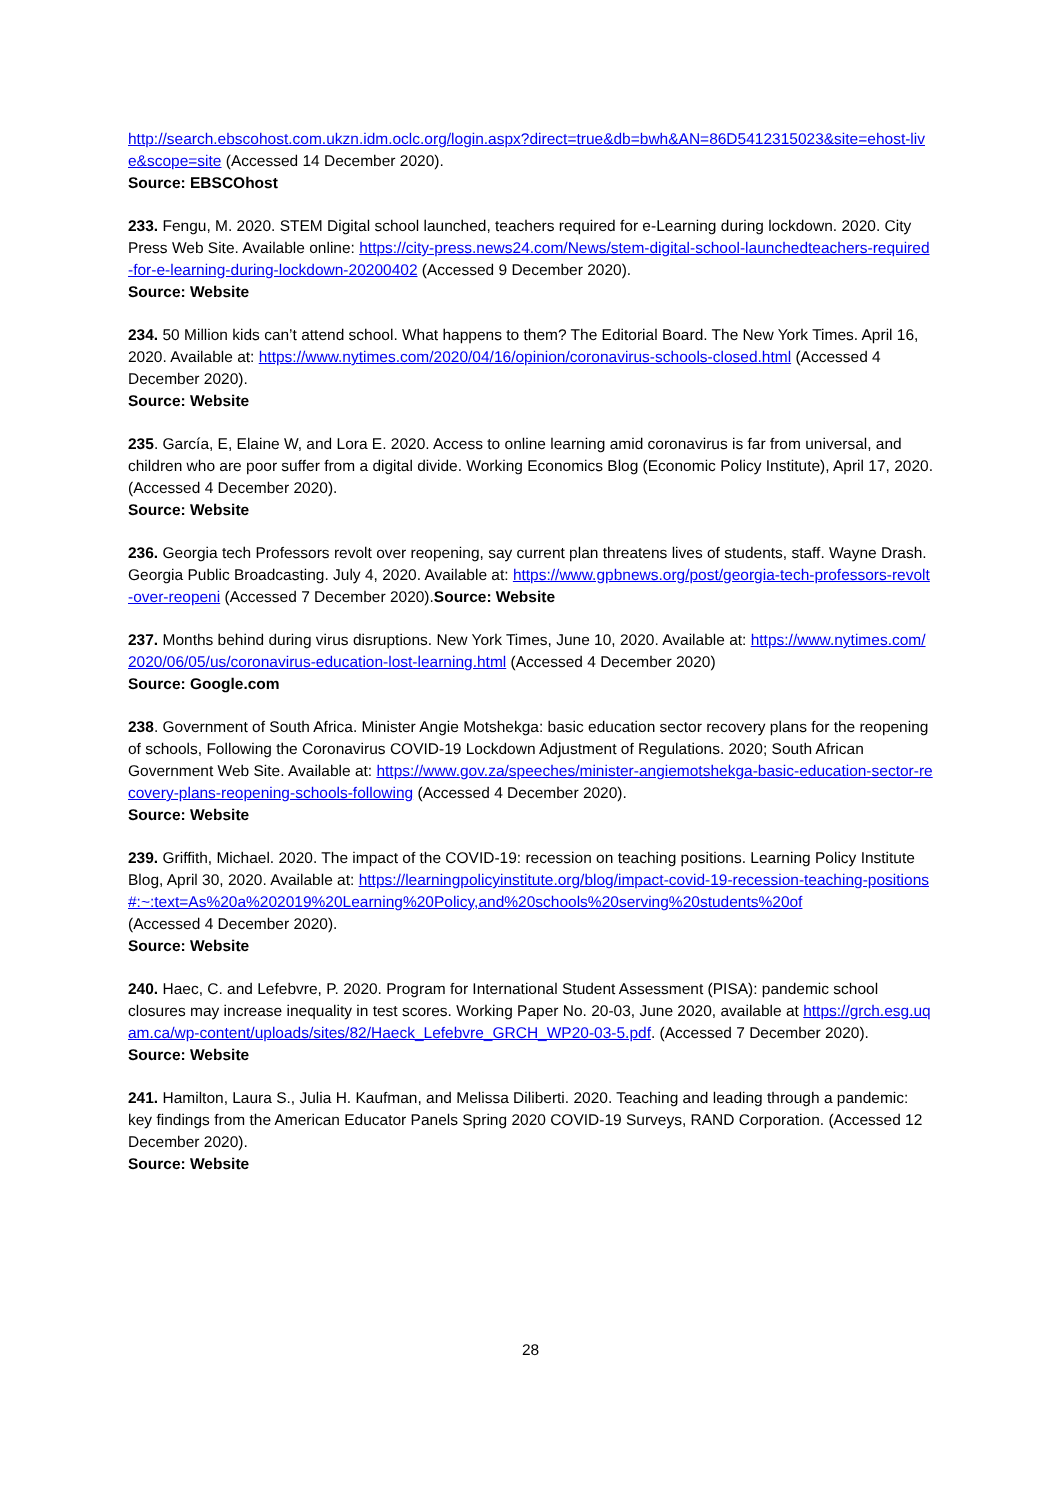http://search.ebscohost.com.ukzn.idm.oclc.org/login.aspx?direct=true&db=bwh&AN=86D5412315023&site=ehost-live&scope=site (Accessed 14 December 2020).
Source: EBSCOhost
233. Fengu, M. 2020. STEM Digital school launched, teachers required for e-Learning during lockdown. 2020. City Press Web Site. Available online: https://city-press.news24.com/News/stem-digital-school-launchedteachers-required-for-e-learning-during-lockdown-20200402 (Accessed 9 December 2020).
Source: Website
234. 50 Million kids can’t attend school. What happens to them? The Editorial Board. The New York Times. April 16, 2020. Available at: https://www.nytimes.com/2020/04/16/opinion/coronavirus-schools-closed.html (Accessed 4 December 2020).
Source: Website
235. García, E, Elaine W, and Lora E. 2020. Access to online learning amid coronavirus is far from universal, and children who are poor suffer from a digital divide. Working Economics Blog (Economic Policy Institute), April 17, 2020. (Accessed 4 December 2020).
Source: Website
236. Georgia tech Professors revolt over reopening, say current plan threatens lives of students, staff. Wayne Drash. Georgia Public Broadcasting. July 4, 2020. Available at: https://www.gpbnews.org/post/georgia-tech-professors-revolt-over-reopeni (Accessed 7 December 2020).Source: Website
237. Months behind during virus disruptions. New York Times, June 10, 2020. Available at: https://www.nytimes.com/2020/06/05/us/coronavirus-education-lost-learning.html (Accessed 4 December 2020)
Source: Google.com
238. Government of South Africa. Minister Angie Motshekga: basic education sector recovery plans for the reopening of schools, Following the Coronavirus COVID-19 Lockdown Adjustment of Regulations. 2020; South African Government Web Site. Available at: https://www.gov.za/speeches/minister-angiemotshekga-basic-education-sector-recovery-plans-reopening-schools-following (Accessed 4 December 2020).
Source: Website
239. Griffith, Michael. 2020. The impact of the COVID-19: recession on teaching positions. Learning Policy Institute Blog, April 30, 2020. Available at: https://learningpolicyinstitute.org/blog/impact-covid-19-recession-teaching-positions#:~:text=As%20a%202019%20Learning%20Policy,and%20schools%20serving%20students%20of
(Accessed 4 December 2020).
Source: Website
240. Haec, C. and Lefebvre, P. 2020. Program for International Student Assessment (PISA): pandemic school closures may increase inequality in test scores. Working Paper No. 20-03, June 2020, available at https://grch.esg.uqam.ca/wp-content/uploads/sites/82/Haeck_Lefebvre_GRCH_WP20-03-5.pdf. (Accessed 7 December 2020).
Source: Website
241. Hamilton, Laura S., Julia H. Kaufman, and Melissa Diliberti. 2020. Teaching and leading through a pandemic: key findings from the American Educator Panels Spring 2020 COVID-19 Surveys, RAND Corporation. (Accessed 12 December 2020).
Source: Website
28